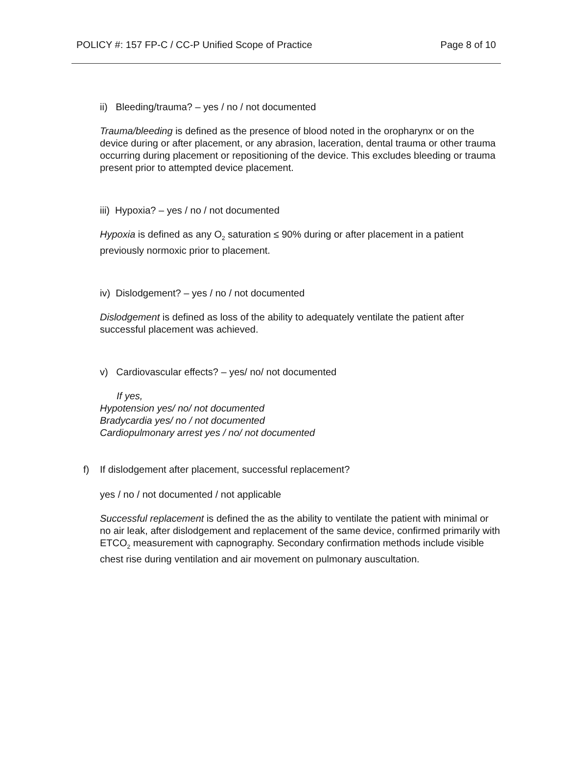POLICY #: 157 FP-C / CC-P Unified Scope of Practice Page 8 of 10
ii) Bleeding/trauma? – yes / no / not documented
Trauma/bleeding is defined as the presence of blood noted in the oropharynx or on the device during or after placement, or any abrasion, laceration, dental trauma or other trauma occurring during placement or repositioning of the device. This excludes bleeding or trauma present prior to attempted device placement.
iii) Hypoxia? – yes / no / not documented
Hypoxia is defined as any O<sub>2</sub> saturation ≤ 90% during or after placement in a patient previously normoxic prior to placement.
iv) Dislodgement? – yes / no / not documented
Dislodgement is defined as loss of the ability to adequately ventilate the patient after successful placement was achieved.
v) Cardiovascular effects? – yes/ no/ not documented
If yes,
Hypotension yes/ no/ not documented
Bradycardia yes/ no / not documented
Cardiopulmonary arrest yes / no/ not documented
f) If dislodgement after placement, successful replacement?
yes / no / not documented / not applicable
Successful replacement is defined the as the ability to ventilate the patient with minimal or no air leak, after dislodgement and replacement of the same device, confirmed primarily with ETCO<sub>2</sub> measurement with capnography. Secondary confirmation methods include visible chest rise during ventilation and air movement on pulmonary auscultation.